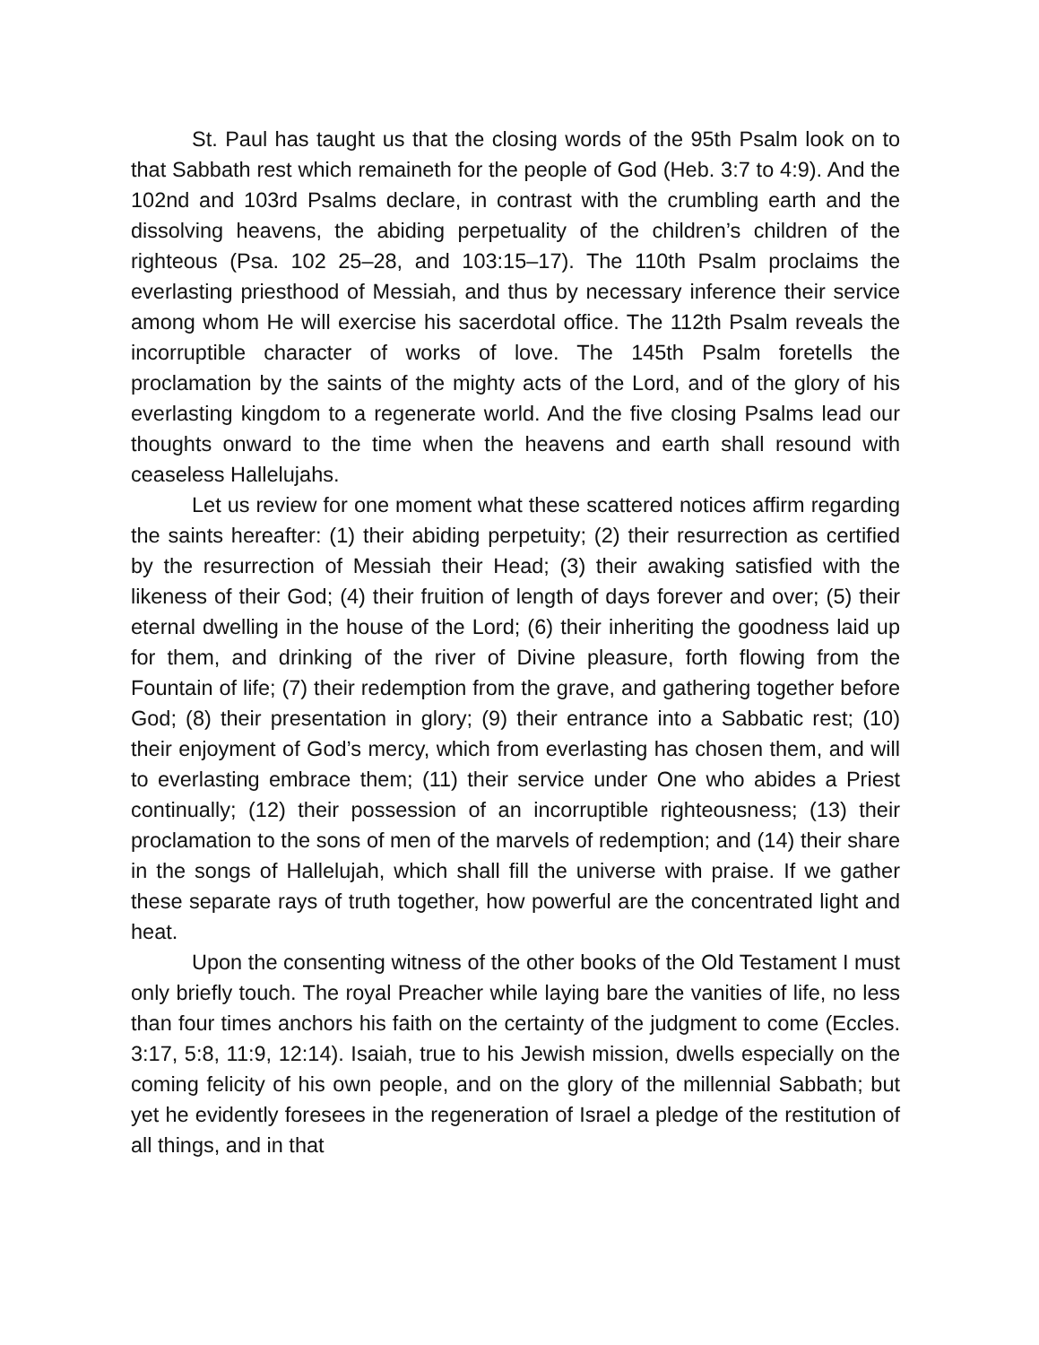St. Paul has taught us that the closing words of the 95th Psalm look on to that Sabbath rest which remaineth for the people of God (Heb. 3:7 to 4:9). And the 102nd and 103rd Psalms declare, in contrast with the crumbling earth and the dissolving heavens, the abiding perpetuality of the children’s children of the righteous (Psa. 102 25–28, and 103:15–17). The 110th Psalm proclaims the everlasting priesthood of Messiah, and thus by necessary inference their service among whom He will exercise his sacerdotal office. The 112th Psalm reveals the incorruptible character of works of love. The 145th Psalm foretells the proclamation by the saints of the mighty acts of the Lord, and of the glory of his everlasting kingdom to a regenerate world. And the five closing Psalms lead our thoughts onward to the time when the heavens and earth shall resound with ceaseless Hallelujahs.
Let us review for one moment what these scattered notices affirm regarding the saints hereafter: (1) their abiding perpetuity; (2) their resurrection as certified by the resurrection of Messiah their Head; (3) their awaking satisfied with the likeness of their God; (4) their fruition of length of days forever and over; (5) their eternal dwelling in the house of the Lord; (6) their inheriting the goodness laid up for them, and drinking of the river of Divine pleasure, forth flowing from the Fountain of life; (7) their redemption from the grave, and gathering together before God; (8) their presentation in glory; (9) their entrance into a Sabbatic rest; (10) their enjoyment of God’s mercy, which from everlasting has chosen them, and will to everlasting embrace them; (11) their service under One who abides a Priest continually; (12) their possession of an incorruptible righteousness; (13) their proclamation to the sons of men of the marvels of redemption; and (14) their share in the songs of Hallelujah, which shall fill the universe with praise. If we gather these separate rays of truth together, how powerful are the concentrated light and heat.
Upon the consenting witness of the other books of the Old Testament I must only briefly touch. The royal Preacher while laying bare the vanities of life, no less than four times anchors his faith on the certainty of the judgment to come (Eccles. 3:17, 5:8, 11:9, 12:14). Isaiah, true to his Jewish mission, dwells especially on the coming felicity of his own people, and on the glory of the millennial Sabbath; but yet he evidently foresees in the regeneration of Israel a pledge of the restitution of all things, and in that